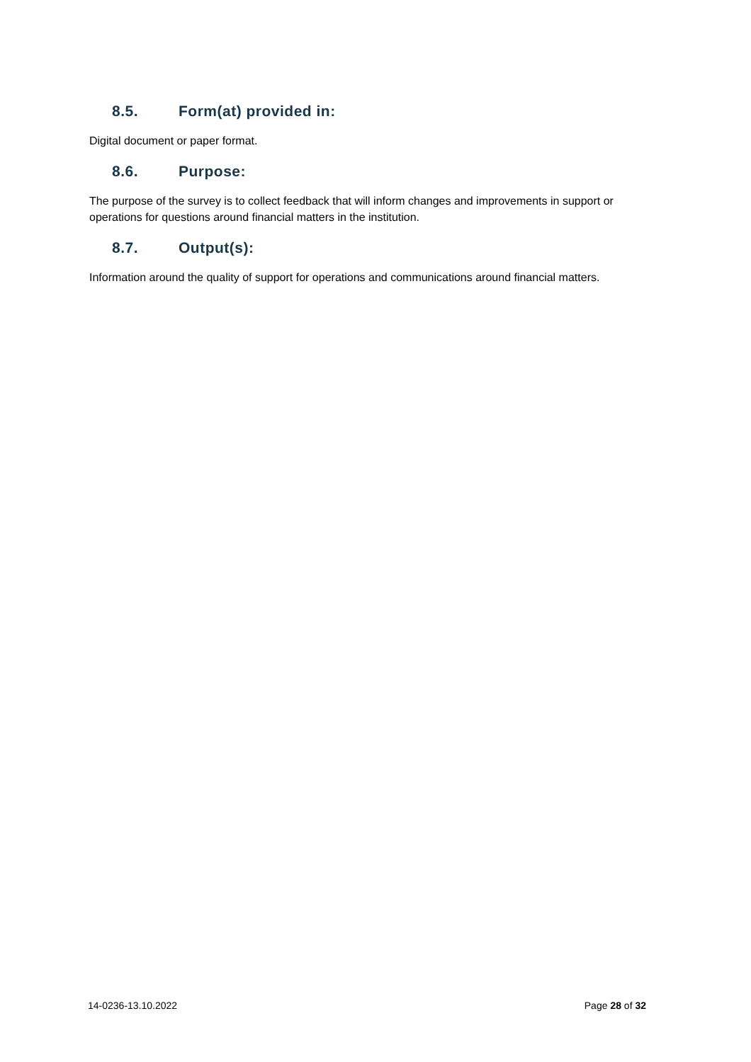8.5. Form(at) provided in:
Digital document or paper format.
8.6. Purpose:
The purpose of the survey is to collect feedback that will inform changes and improvements in support or operations for questions around financial matters in the institution.
8.7. Output(s):
Information around the quality of support for operations and communications around financial matters.
14-0236-13.10.2022 Page 28 of 32